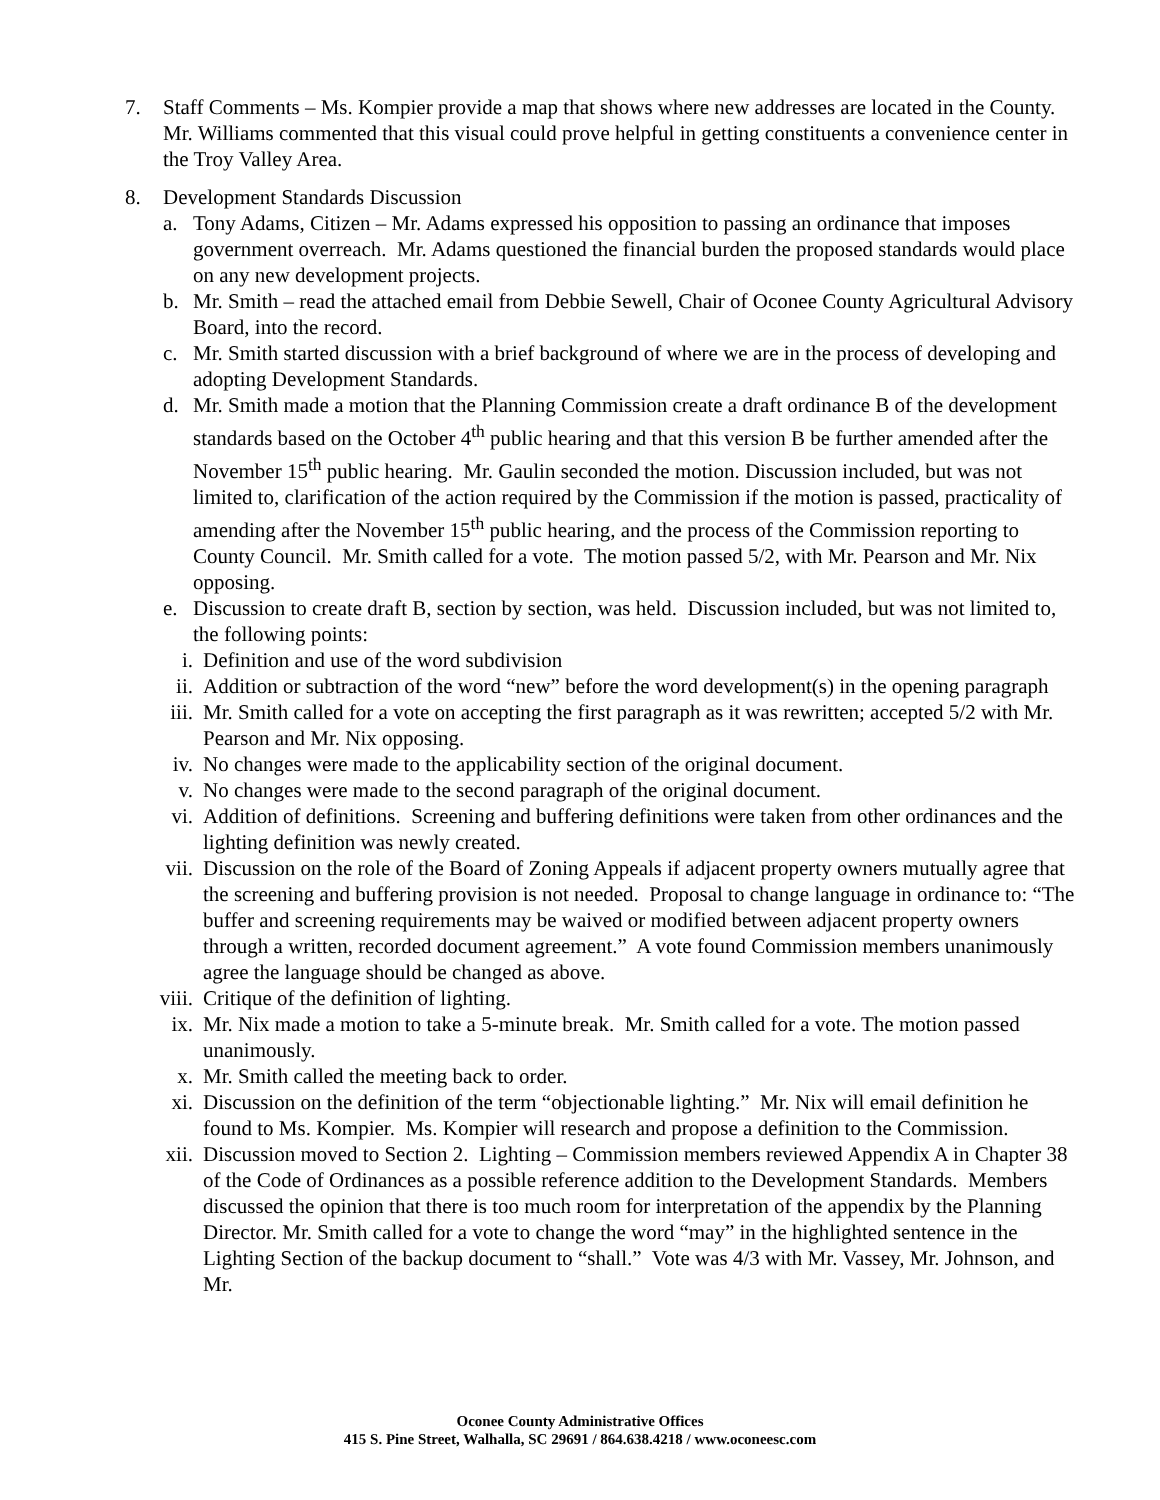7. Staff Comments – Ms. Kompier provide a map that shows where new addresses are located in the County. Mr. Williams commented that this visual could prove helpful in getting constituents a convenience center in the Troy Valley Area.
8. Development Standards Discussion
a. Tony Adams, Citizen – Mr. Adams expressed his opposition to passing an ordinance that imposes government overreach. Mr. Adams questioned the financial burden the proposed standards would place on any new development projects.
b. Mr. Smith – read the attached email from Debbie Sewell, Chair of Oconee County Agricultural Advisory Board, into the record.
c. Mr. Smith started discussion with a brief background of where we are in the process of developing and adopting Development Standards.
d. Mr. Smith made a motion that the Planning Commission create a draft ordinance B of the development standards based on the October 4<sup>th</sup> public hearing and that this version B be further amended after the November 15<sup>th</sup> public hearing. Mr. Gaulin seconded the motion. Discussion included, but was not limited to, clarification of the action required by the Commission if the motion is passed, practicality of amending after the November 15<sup>th</sup> public hearing, and the process of the Commission reporting to County Council. Mr. Smith called for a vote. The motion passed 5/2, with Mr. Pearson and Mr. Nix opposing.
e. Discussion to create draft B, section by section, was held. Discussion included, but was not limited to, the following points:
i. Definition and use of the word subdivision
ii. Addition or subtraction of the word “new” before the word development(s) in the opening paragraph
iii. Mr. Smith called for a vote on accepting the first paragraph as it was rewritten; accepted 5/2 with Mr. Pearson and Mr. Nix opposing.
iv. No changes were made to the applicability section of the original document.
v. No changes were made to the second paragraph of the original document.
vi. Addition of definitions. Screening and buffering definitions were taken from other ordinances and the lighting definition was newly created.
vii. Discussion on the role of the Board of Zoning Appeals if adjacent property owners mutually agree that the screening and buffering provision is not needed. Proposal to change language in ordinance to: “The buffer and screening requirements may be waived or modified between adjacent property owners through a written, recorded document agreement.” A vote found Commission members unanimously agree the language should be changed as above.
viii.
Critique of the definition of lighting.
ix. Mr. Nix made a motion to take a 5-minute break. Mr. Smith called for a vote. The motion passed unanimously.
x. Mr. Smith called the meeting back to order.
xi. Discussion on the definition of the term “objectionable lighting.” Mr. Nix will email definition he found to Ms. Kompier. Ms. Kompier will research and propose a definition to the Commission.
xii. Discussion moved to Section 2. Lighting – Commission members reviewed Appendix A in Chapter 38 of the Code of Ordinances as a possible reference addition to the Development Standards. Members discussed the opinion that there is too much room for interpretation of the appendix by the Planning Director. Mr. Smith called for a vote to change the word “may” in the highlighted sentence in the Lighting Section of the backup document to “shall.” Vote was 4/3 with Mr. Vassey, Mr. Johnson, and Mr.
Oconee County Administrative Offices
415 S. Pine Street, Walhalla, SC 29691 / 864.638.4218 / www.oconeesc.com